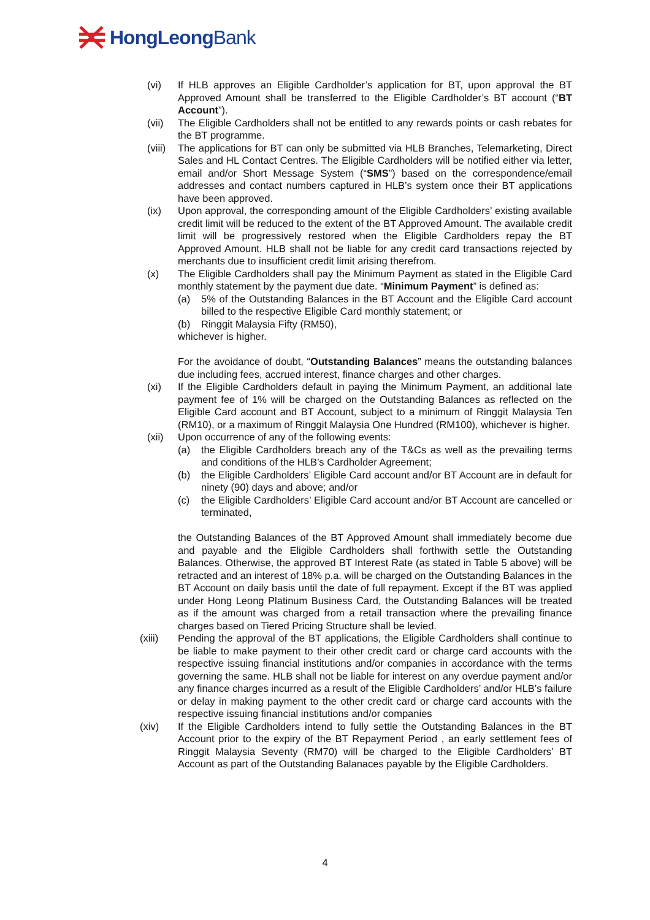HongLeongBank
(vi) If HLB approves an Eligible Cardholder’s application for BT, upon approval the BT Approved Amount shall be transferred to the Eligible Cardholder’s BT account (“BT Account”).
(vii) The Eligible Cardholders shall not be entitled to any rewards points or cash rebates for the BT programme.
(viii) The applications for BT can only be submitted via HLB Branches, Telemarketing, Direct Sales and HL Contact Centres. The Eligible Cardholders will be notified either via letter, email and/or Short Message System (“SMS”) based on the correspondence/email addresses and contact numbers captured in HLB’s system once their BT applications have been approved.
(ix) Upon approval, the corresponding amount of the Eligible Cardholders’ existing available credit limit will be reduced to the extent of the BT Approved Amount. The available credit limit will be progressively restored when the Eligible Cardholders repay the BT Approved Amount. HLB shall not be liable for any credit card transactions rejected by merchants due to insufficient credit limit arising therefrom.
(x) The Eligible Cardholders shall pay the Minimum Payment as stated in the Eligible Card monthly statement by the payment due date. “Minimum Payment” is defined as:
(a) 5% of the Outstanding Balances in the BT Account and the Eligible Card account billed to the respective Eligible Card monthly statement; or
(b) Ringgit Malaysia Fifty (RM50),
whichever is higher.
For the avoidance of doubt, “Outstanding Balances” means the outstanding balances due including fees, accrued interest, finance charges and other charges.
(xi) If the Eligible Cardholders default in paying the Minimum Payment, an additional late payment fee of 1% will be charged on the Outstanding Balances as reflected on the Eligible Card account and BT Account, subject to a minimum of Ringgit Malaysia Ten (RM10), or a maximum of Ringgit Malaysia One Hundred (RM100), whichever is higher.
(xii) Upon occurrence of any of the following events:
(a) the Eligible Cardholders breach any of the T&Cs as well as the prevailing terms and conditions of the HLB’s Cardholder Agreement;
(b) the Eligible Cardholders’ Eligible Card account and/or BT Account are in default for ninety (90) days and above; and/or
(c) the Eligible Cardholders’ Eligible Card account and/or BT Account are cancelled or terminated,
the Outstanding Balances of the BT Approved Amount shall immediately become due and payable and the Eligible Cardholders shall forthwith settle the Outstanding Balances. Otherwise, the approved BT Interest Rate (as stated in Table 5 above) will be retracted and an interest of 18% p.a. will be charged on the Outstanding Balances in the BT Account on daily basis until the date of full repayment. Except if the BT was applied under Hong Leong Platinum Business Card, the Outstanding Balances will be treated as if the amount was charged from a retail transaction where the prevailing finance charges based on Tiered Pricing Structure shall be levied.
(xiii) Pending the approval of the BT applications, the Eligible Cardholders shall continue to be liable to make payment to their other credit card or charge card accounts with the respective issuing financial institutions and/or companies in accordance with the terms governing the same. HLB shall not be liable for interest on any overdue payment and/or any finance charges incurred as a result of the Eligible Cardholders’ and/or HLB’s failure or delay in making payment to the other credit card or charge card accounts with the respective issuing financial institutions and/or companies
(xiv) If the Eligible Cardholders intend to fully settle the Outstanding Balances in the BT Account prior to the expiry of the BT Repayment Period , an early settlement fees of Ringgit Malaysia Seventy (RM70) will be charged to the Eligible Cardholders’ BT Account as part of the Outstanding Balanaces payable by the Eligible Cardholders.
4